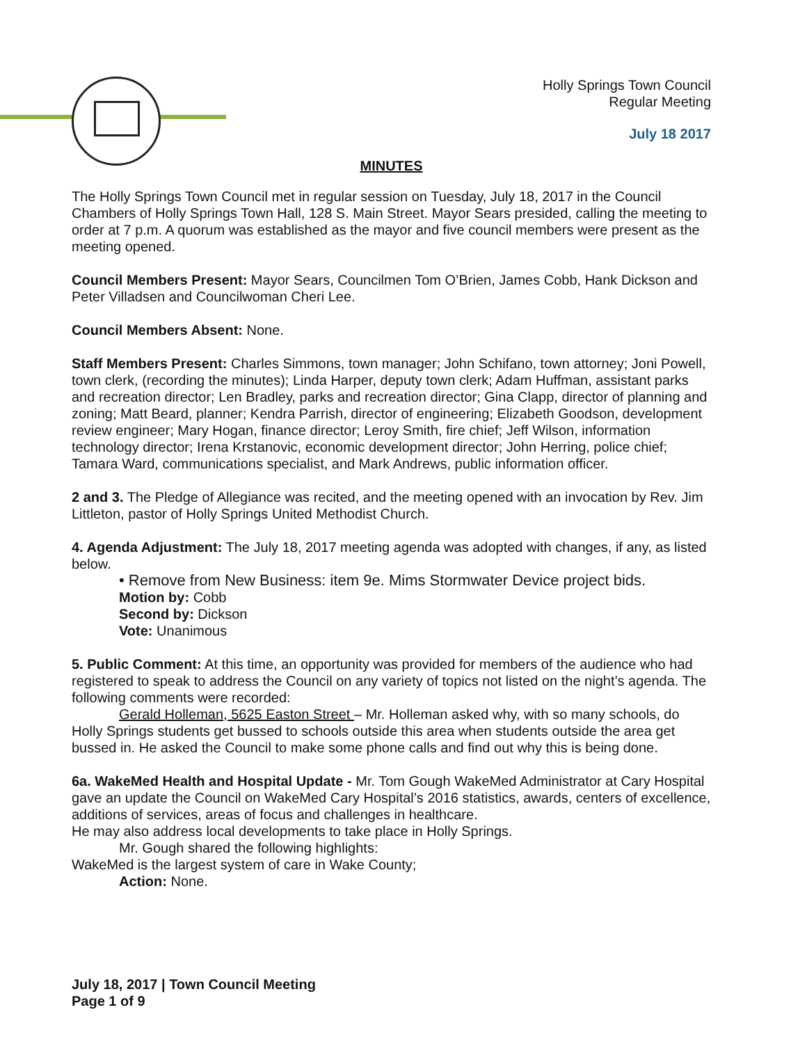Holly Springs Town Council
Regular Meeting
July 18 2017
MINUTES
The Holly Springs Town Council met in regular session on Tuesday, July 18, 2017 in the Council Chambers of Holly Springs Town Hall, 128 S. Main Street. Mayor Sears presided, calling the meeting to order at 7 p.m. A quorum was established as the mayor and five council members were present as the meeting opened.
Council Members Present: Mayor Sears, Councilmen Tom O’Brien, James Cobb, Hank Dickson and Peter Villadsen and Councilwoman Cheri Lee.
Council Members Absent: None.
Staff Members Present: Charles Simmons, town manager; John Schifano, town attorney; Joni Powell, town clerk, (recording the minutes); Linda Harper, deputy town clerk; Adam Huffman, assistant parks and recreation director; Len Bradley, parks and recreation director; Gina Clapp, director of planning and zoning; Matt Beard, planner; Kendra Parrish, director of engineering; Elizabeth Goodson, development review engineer; Mary Hogan, finance director; Leroy Smith, fire chief; Jeff Wilson, information technology director; Irena Krstanovic, economic development director; John Herring, police chief; Tamara Ward, communications specialist, and Mark Andrews, public information officer.
2 and 3. The Pledge of Allegiance was recited, and the meeting opened with an invocation by Rev. Jim Littleton, pastor of Holly Springs United Methodist Church.
4. Agenda Adjustment: The July 18, 2017 meeting agenda was adopted with changes, if any, as listed below.
• Remove from New Business: item 9e. Mims Stormwater Device project bids.
Motion by: Cobb
Second by: Dickson
Vote: Unanimous
5. Public Comment: At this time, an opportunity was provided for members of the audience who had registered to speak to address the Council on any variety of topics not listed on the night’s agenda. The following comments were recorded:
Gerald Holleman, 5625 Easton Street – Mr. Holleman asked why, with so many schools, do Holly Springs students get bussed to schools outside this area when students outside the area get bussed in. He asked the Council to make some phone calls and find out why this is being done.
6a. WakeMed Health and Hospital Update - Mr. Tom Gough WakeMed Administrator at Cary Hospital gave an update the Council on WakeMed Cary Hospital’s 2016 statistics, awards, centers of excellence, additions of services, areas of focus and challenges in healthcare.
He may also address local developments to take place in Holly Springs.
Mr. Gough shared the following highlights:
WakeMed is the largest system of care in Wake County;
Action: None.
July 18, 2017 | Town Council Meeting
Page 1 of 9